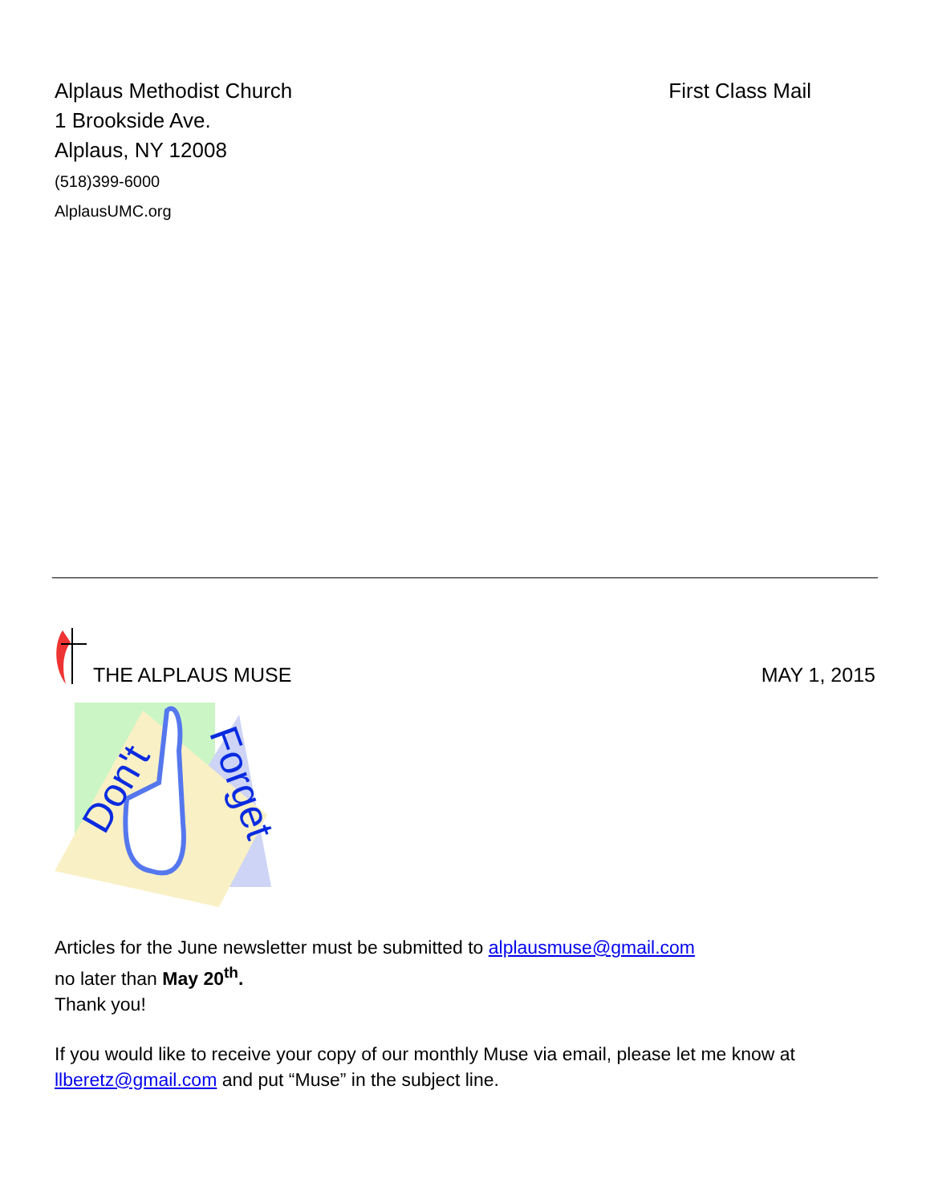Alplaus Methodist Church
1 Brookside Ave.
Alplaus, NY 12008
(518)399-6000
AlplausUMC.org
First Class Mail
THE ALPLAUS MUSE
MAY 1, 2015
Don't
Forget
Articles for the June newsletter must be submitted to alplausmuse@gmail.com
no later than May 20<sup>th</sup>.
Thank you!
If you would like to receive your copy of our monthly Muse via email, please let me know at llberetz@gmail.com and put “Muse” in the subject line.